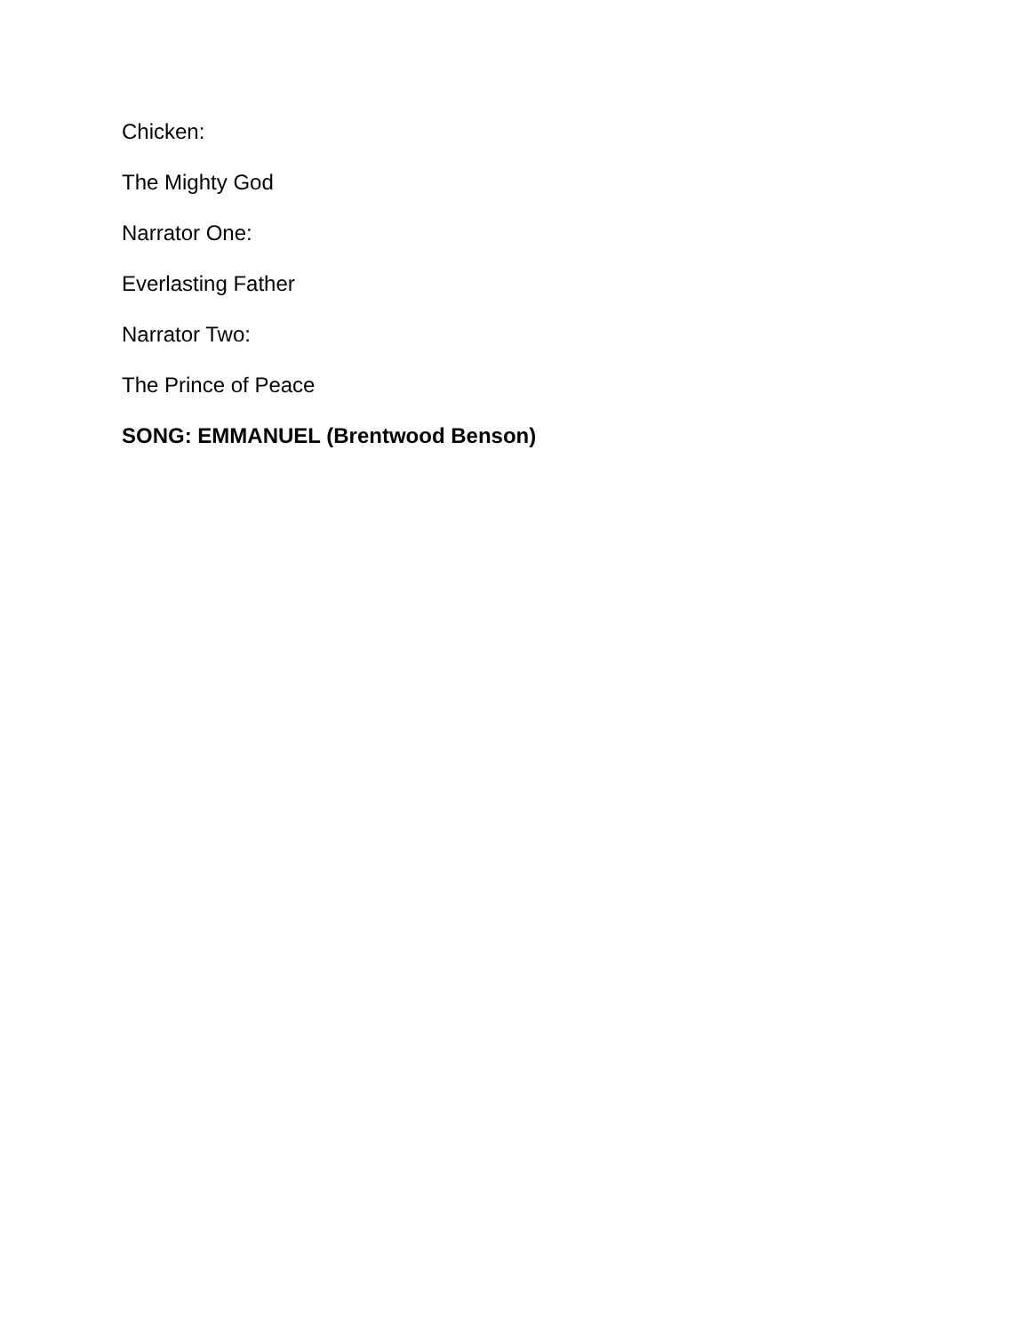Chicken:
The Mighty God
Narrator One:
Everlasting Father
Narrator Two:
The Prince of Peace
SONG: EMMANUEL (Brentwood Benson)